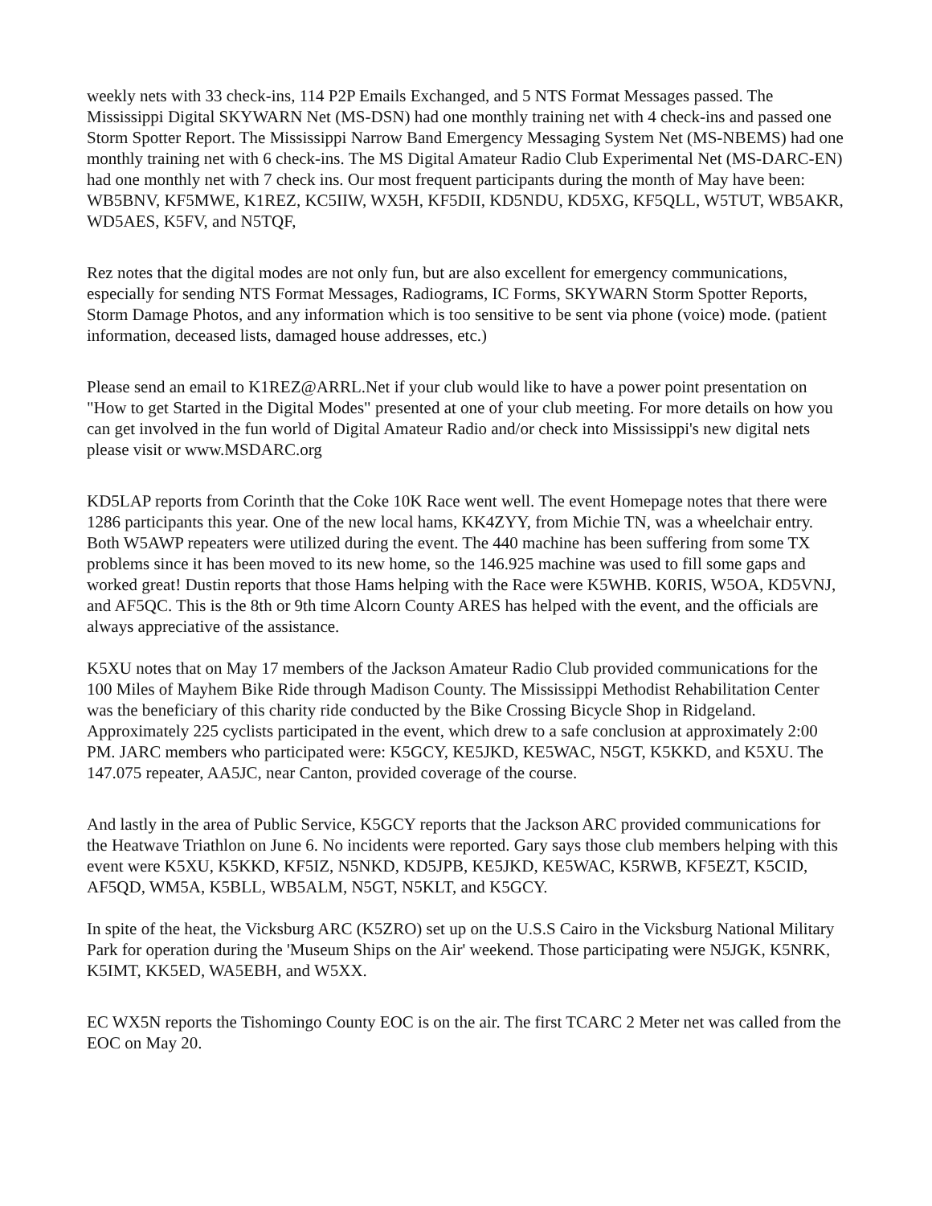weekly nets with 33 check-ins, 114 P2P Emails Exchanged, and 5 NTS Format Messages passed. The Mississippi Digital SKYWARN Net (MS-DSN) had one monthly training net with 4 check-ins and passed one Storm Spotter Report. The Mississippi Narrow Band Emergency Messaging System Net (MS-NBEMS) had one monthly training net with 6 check-ins. The MS Digital Amateur Radio Club Experimental Net (MS-DARC-EN) had one monthly net with 7 check ins. Our most frequent participants during the month of May have been: WB5BNV, KF5MWE, K1REZ, KC5IIW, WX5H, KF5DII, KD5NDU, KD5XG, KF5QLL, W5TUT, WB5AKR, WD5AES, K5FV, and N5TQF,
Rez notes that the digital modes are not only fun, but are also excellent for emergency communications, especially for sending NTS Format Messages, Radiograms, IC Forms, SKYWARN Storm Spotter Reports, Storm Damage Photos, and any information which is too sensitive to be sent via phone (voice) mode. (patient information, deceased lists, damaged house addresses, etc.)
Please send an email to K1REZ@ARRL.Net if your club would like to have a power point presentation on "How to get Started in the Digital Modes" presented at one of your club meeting. For more details on how you can get involved in the fun world of Digital Amateur Radio and/or check into Mississippi's new digital nets please visit or www.MSDARC.org
KD5LAP reports from Corinth that the Coke 10K Race went well. The event Homepage notes that there were 1286 participants this year. One of the new local hams, KK4ZYY, from Michie TN, was a wheelchair entry. Both W5AWP repeaters were utilized during the event. The 440 machine has been suffering from some TX problems since it has been moved to its new home, so the 146.925 machine was used to fill some gaps and worked great! Dustin reports that those Hams helping with the Race were K5WHB. K0RIS, W5OA, KD5VNJ, and AF5QC. This is the 8th or 9th time Alcorn County ARES has helped with the event, and the officials are always appreciative of the assistance.
K5XU notes that on May 17 members of the Jackson Amateur Radio Club provided communications for the 100 Miles of Mayhem Bike Ride through Madison County. The Mississippi Methodist Rehabilitation Center was the beneficiary of this charity ride conducted by the Bike Crossing Bicycle Shop in Ridgeland. Approximately 225 cyclists participated in the event, which drew to a safe conclusion at approximately 2:00 PM. JARC members who participated were: K5GCY, KE5JKD, KE5WAC, N5GT, K5KKD, and K5XU. The 147.075 repeater, AA5JC, near Canton, provided coverage of the course.
And lastly in the area of Public Service, K5GCY reports that the Jackson ARC provided communications for the Heatwave Triathlon on June 6. No incidents were reported. Gary says those club members helping with this event were K5XU, K5KKD, KF5IZ, N5NKD, KD5JPB, KE5JKD, KE5WAC, K5RWB, KF5EZT, K5CID, AF5QD, WM5A, K5BLL, WB5ALM, N5GT, N5KLT, and K5GCY.
In spite of the heat, the Vicksburg ARC (K5ZRO) set up on the U.S.S Cairo in the Vicksburg National Military Park for operation during the 'Museum Ships on the Air' weekend. Those participating were N5JGK, K5NRK, K5IMT, KK5ED, WA5EBH, and W5XX.
EC WX5N reports the Tishomingo County EOC is on the air. The first TCARC 2 Meter net was called from the EOC on May 20.